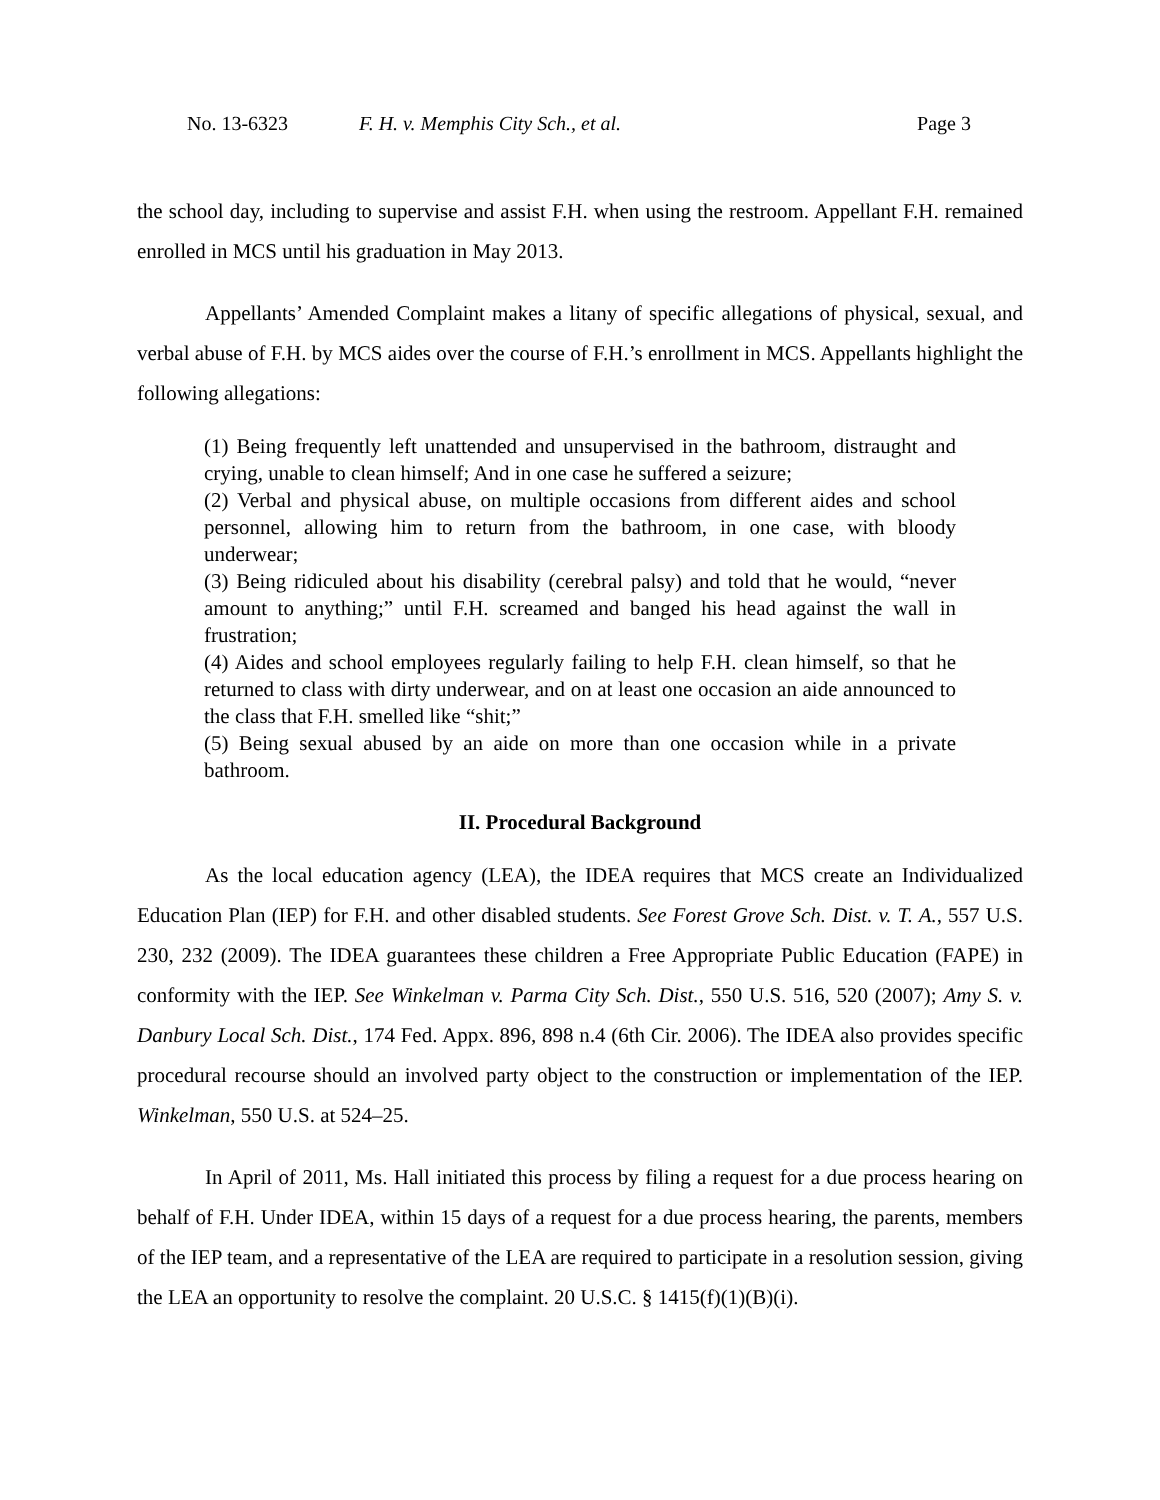No. 13-6323 F. H. v. Memphis City Sch., et al. Page 3
the school day, including to supervise and assist F.H. when using the restroom. Appellant F.H. remained enrolled in MCS until his graduation in May 2013.
Appellants’ Amended Complaint makes a litany of specific allegations of physical, sexual, and verbal abuse of F.H. by MCS aides over the course of F.H.’s enrollment in MCS. Appellants highlight the following allegations:
(1) Being frequently left unattended and unsupervised in the bathroom, distraught and crying, unable to clean himself; And in one case he suffered a seizure;
(2) Verbal and physical abuse, on multiple occasions from different aides and school personnel, allowing him to return from the bathroom, in one case, with bloody underwear;
(3) Being ridiculed about his disability (cerebral palsy) and told that he would, “never amount to anything;” until F.H. screamed and banged his head against the wall in frustration;
(4) Aides and school employees regularly failing to help F.H. clean himself, so that he returned to class with dirty underwear, and on at least one occasion an aide announced to the class that F.H. smelled like “shit;”
(5) Being sexual abused by an aide on more than one occasion while in a private bathroom.
II. Procedural Background
As the local education agency (LEA), the IDEA requires that MCS create an Individualized Education Plan (IEP) for F.H. and other disabled students. See Forest Grove Sch. Dist. v. T. A., 557 U.S. 230, 232 (2009). The IDEA guarantees these children a Free Appropriate Public Education (FAPE) in conformity with the IEP. See Winkelman v. Parma City Sch. Dist., 550 U.S. 516, 520 (2007); Amy S. v. Danbury Local Sch. Dist., 174 Fed. Appx. 896, 898 n.4 (6th Cir. 2006). The IDEA also provides specific procedural recourse should an involved party object to the construction or implementation of the IEP. Winkelman, 550 U.S. at 524–25.
In April of 2011, Ms. Hall initiated this process by filing a request for a due process hearing on behalf of F.H. Under IDEA, within 15 days of a request for a due process hearing, the parents, members of the IEP team, and a representative of the LEA are required to participate in a resolution session, giving the LEA an opportunity to resolve the complaint. 20 U.S.C. § 1415(f)(1)(B)(i).